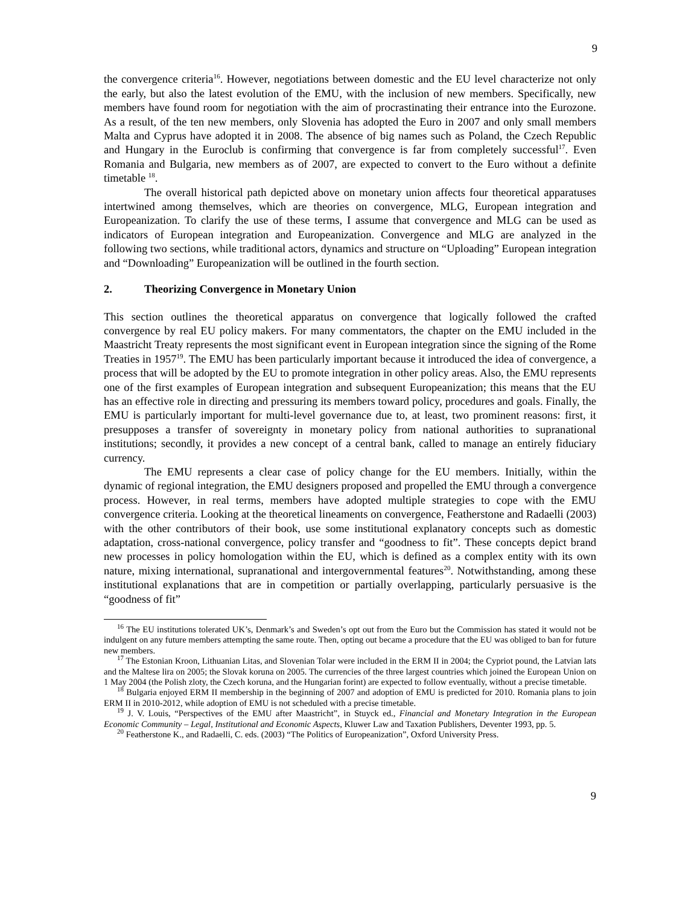9
the convergence criteria<sup>16</sup>. However, negotiations between domestic and the EU level characterize not only the early, but also the latest evolution of the EMU, with the inclusion of new members. Specifically, new members have found room for negotiation with the aim of procrastinating their entrance into the Eurozone. As a result, of the ten new members, only Slovenia has adopted the Euro in 2007 and only small members Malta and Cyprus have adopted it in 2008. The absence of big names such as Poland, the Czech Republic and Hungary in the Euroclub is confirming that convergence is far from completely successful<sup>17</sup>. Even Romania and Bulgaria, new members as of 2007, are expected to convert to the Euro without a definite timetable <sup>18</sup>.
The overall historical path depicted above on monetary union affects four theoretical apparatuses intertwined among themselves, which are theories on convergence, MLG, European integration and Europeanization. To clarify the use of these terms, I assume that convergence and MLG can be used as indicators of European integration and Europeanization. Convergence and MLG are analyzed in the following two sections, while traditional actors, dynamics and structure on “Uploading” European integration and “Downloading” Europeanization will be outlined in the fourth section.
2. Theorizing Convergence in Monetary Union
This section outlines the theoretical apparatus on convergence that logically followed the crafted convergence by real EU policy makers. For many commentators, the chapter on the EMU included in the Maastricht Treaty represents the most significant event in European integration since the signing of the Rome Treaties in 1957<sup>19</sup>. The EMU has been particularly important because it introduced the idea of convergence, a process that will be adopted by the EU to promote integration in other policy areas. Also, the EMU represents one of the first examples of European integration and subsequent Europeanization; this means that the EU has an effective role in directing and pressuring its members toward policy, procedures and goals. Finally, the EMU is particularly important for multi-level governance due to, at least, two prominent reasons: first, it presupposes a transfer of sovereignty in monetary policy from national authorities to supranational institutions; secondly, it provides a new concept of a central bank, called to manage an entirely fiduciary currency.
The EMU represents a clear case of policy change for the EU members. Initially, within the dynamic of regional integration, the EMU designers proposed and propelled the EMU through a convergence process. However, in real terms, members have adopted multiple strategies to cope with the EMU convergence criteria. Looking at the theoretical lineaments on convergence, Featherstone and Radaelli (2003) with the other contributors of their book, use some institutional explanatory concepts such as domestic adaptation, cross-national convergence, policy transfer and “goodness to fit”. These concepts depict brand new processes in policy homologation within the EU, which is defined as a complex entity with its own nature, mixing international, supranational and intergovernmental features<sup>20</sup>. Notwithstanding, among these institutional explanations that are in competition or partially overlapping, particularly persuasive is the “goodness of fit”
<sup>16</sup> The EU institutions tolerated UK’s, Denmark’s and Sweden’s opt out from the Euro but the Commission has stated it would not be indulgent on any future members attempting the same route. Then, opting out became a procedure that the EU was obliged to ban for future new members.
<sup>17</sup> The Estonian Kroon, Lithuanian Litas, and Slovenian Tolar were included in the ERM II in 2004; the Cypriot pound, the Latvian lats and the Maltese lira on 2005; the Slovak koruna on 2005. The currencies of the three largest countries which joined the European Union on 1 May 2004 (the Polish zloty, the Czech koruna, and the Hungarian forint) are expected to follow eventually, without a precise timetable.
<sup>18</sup> Bulgaria enjoyed ERM II membership in the beginning of 2007 and adoption of EMU is predicted for 2010. Romania plans to join ERM II in 2010-2012, while adoption of EMU is not scheduled with a precise timetable.
<sup>19</sup> J. V. Louis, “Perspectives of the EMU after Maastricht”, in Stuyck ed., Financial and Monetary Integration in the European Economic Community – Legal, Institutional and Economic Aspects, Kluwer Law and Taxation Publishers, Deventer 1993, pp. 5.
<sup>20</sup> Featherstone K., and Radaelli, C. eds. (2003) “The Politics of Europeanization”, Oxford University Press.
9